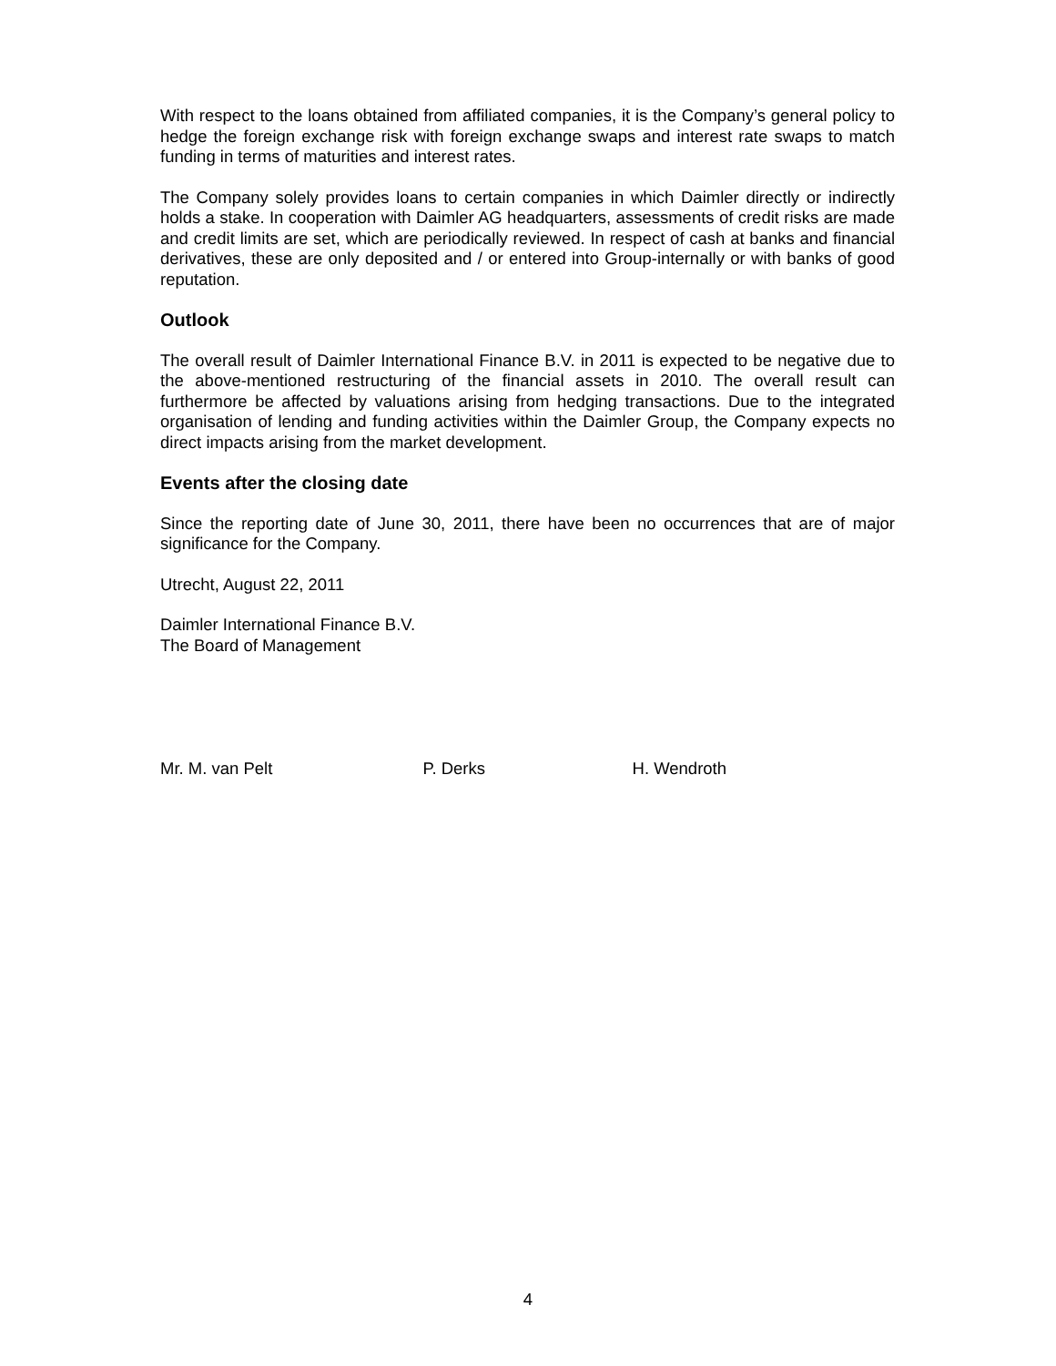With respect to the loans obtained from affiliated companies, it is the Company’s general policy to hedge the foreign exchange risk with foreign exchange swaps and interest rate swaps to match funding in terms of maturities and interest rates.
The Company solely provides loans to certain companies in which Daimler directly or indirectly holds a stake. In cooperation with Daimler AG headquarters, assessments of credit risks are made and credit limits are set, which are periodically reviewed. In respect of cash at banks and financial derivatives, these are only deposited and / or entered into Group-internally or with banks of good reputation.
Outlook
The overall result of Daimler International Finance B.V. in 2011 is expected to be negative due to the above-mentioned restructuring of the financial assets in 2010. The overall result can furthermore be affected by valuations arising from hedging transactions. Due to the integrated organisation of lending and funding activities within the Daimler Group, the Company expects no direct impacts arising from the market development.
Events after the closing date
Since the reporting date of June 30, 2011, there have been no occurrences that are of major significance for the Company.
Utrecht, August 22, 2011
Daimler International Finance B.V.
The Board of Management
Mr. M. van Pelt P. Derks H. Wendroth
4